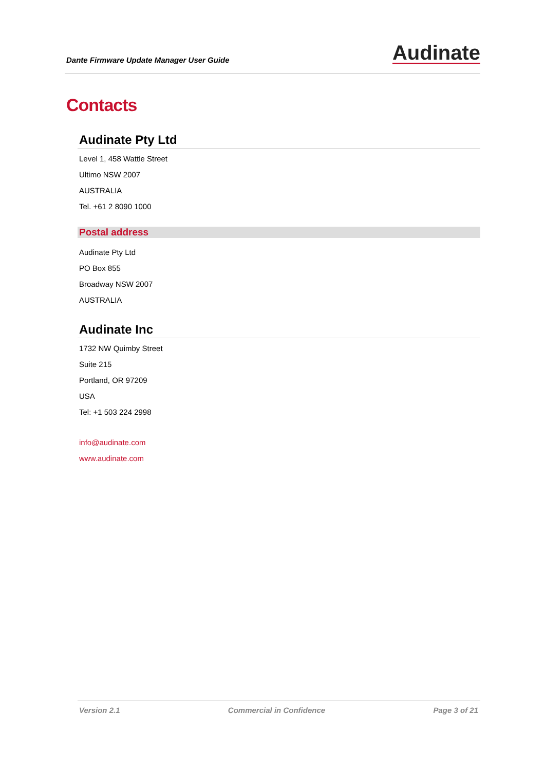Dante Firmware Update Manager User Guide
Audinate
Contacts
Audinate Pty Ltd
Level 1, 458 Wattle Street
Ultimo NSW 2007
AUSTRALIA
Tel. +61 2 8090 1000
Postal address
Audinate Pty Ltd
PO Box 855
Broadway NSW 2007
AUSTRALIA
Audinate Inc
1732 NW Quimby Street
Suite 215
Portland, OR 97209
USA
Tel: +1 503 224 2998
info@audinate.com
www.audinate.com
Version 2.1 Commercial in Confidence Page 3 of 21